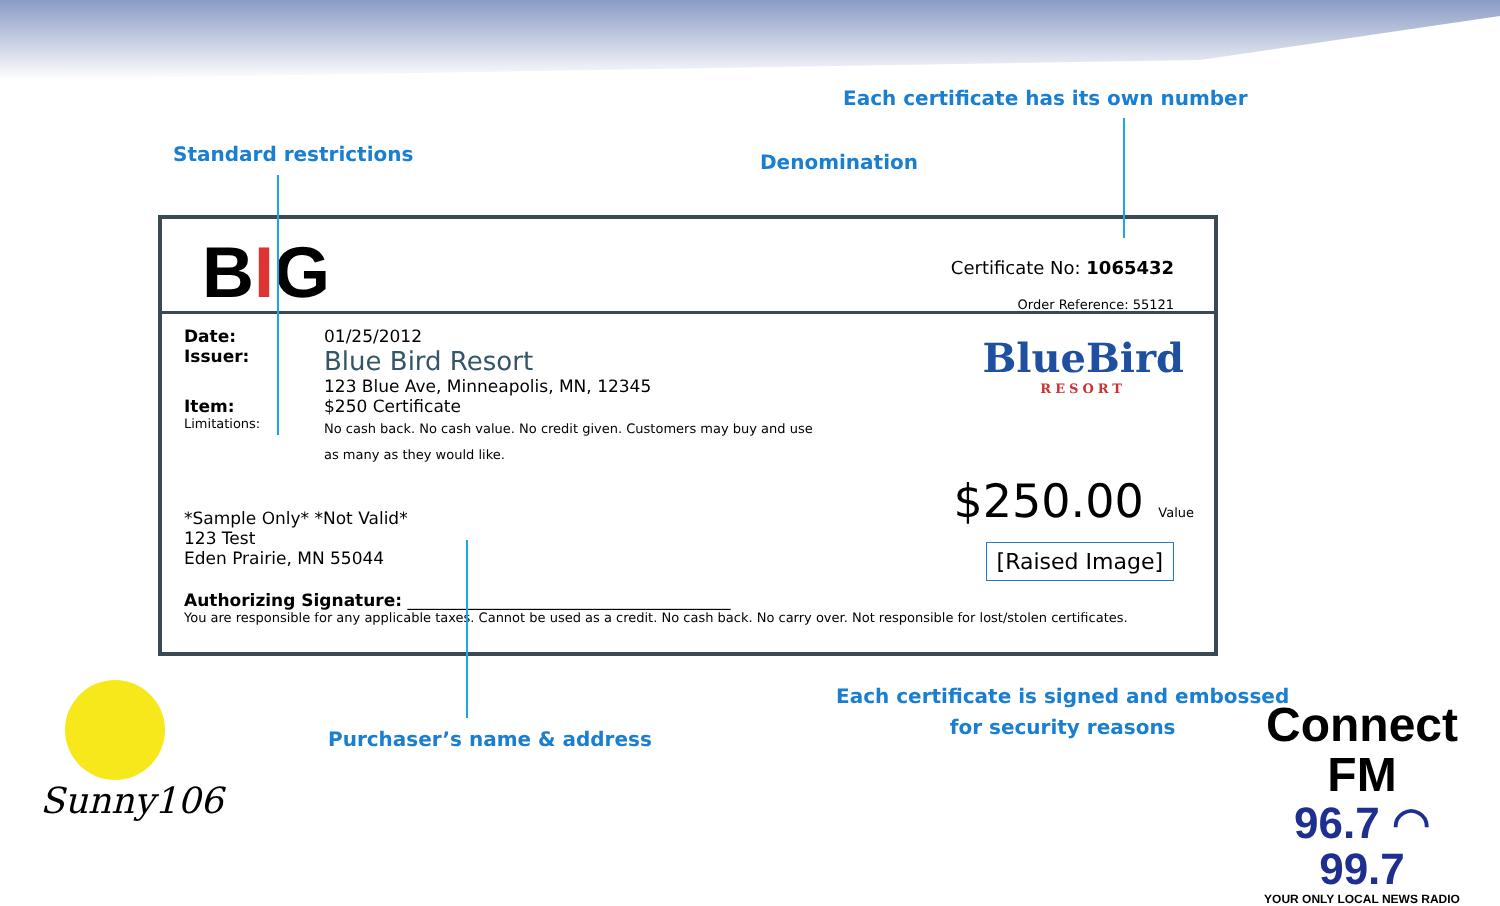Each certificate has its own number
Standard restrictions Denomination
BIG Certificate No: 1065432
Order Reference: 55121
Date: 01/25/2012
Issuer:
Blue Bird Resort
123 Blue Ave, Minneapolis, MN, 12345
Item: $250 Certificate
Limitations:
No cash back. No cash value. No credit given. Customers may buy and use as many as they would like.
*Sample Only* *Not Valid*
123 Test
Eden Prairie, MN 55044
Authorizing Signature: ______________________________________
You are responsible for any applicable taxes. Cannot be used as a credit. No cash back. No carry over. Not responsible for lost/stolen certificates.
BlueBird
RESORT
$250.00 Value
[Raised Image]
Purchaser’s name & address
Each certificate is signed and embossed
for security reasons
Sunny106
Connect FM
96.7 ◠ 99.7
YOUR ONLY LOCAL NEWS RADIO